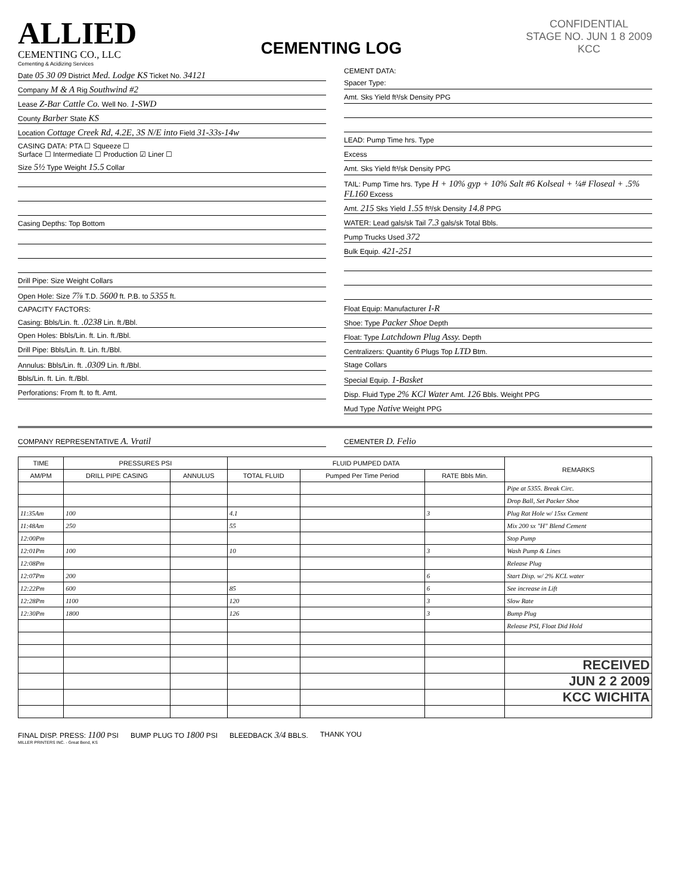ALLIED
CEMENTING CO., LLC
Cementing & Acidizing Services
CEMENTING LOG
CONFIDENTIAL
STAGE NO. JUN 1 8 2009
KCC
Date 05 30 09 District Med. Lodge KS Ticket No. 34121
Company M & A Rig Southwind #2
Lease Z-Bar Cattle Co. Well No. 1-SWD
County Barber State KS
Location Cottage Creek Rd, 4.2E, 3S N/E into Field 31-33s-14w
CASING DATA: PTA ☐ Squeeze ☐
Surface ☐ Intermediate ☐ Production ☑ Liner ☐
Size 5½ Type Weight 15.5 Collar
Casing Depths: Top Bottom
Drill Pipe: Size Weight Collars
Open Hole: Size 7⅞ T.D. 5600 ft. P.B. to 5355 ft.
CAPACITY FACTORS:
Casing: Bbls/Lin. ft. .0238 Lin. ft./Bbl.
Open Holes: Bbls/Lin. ft. Lin. ft./Bbl.
Drill Pipe: Bbls/Lin. ft. Lin. ft./Bbl.
Annulus: Bbls/Lin. ft. .0309 Lin. ft./Bbl.
Bbls/Lin. ft. Lin. ft./Bbl.
Perforations: From ft. to ft. Amt.
CEMENT DATA:
Spacer Type:
Amt. Sks Yield ft³/sk Density PPG
LEAD: Pump Time hrs. Type
Excess
Amt. Sks Yield ft³/sk Density PPG
TAIL: Pump Time hrs. Type H + 10% gyp + 10% Salt #6 Kolseal + ¼# Floseal + .5% FL160 Excess
Amt. 215 Sks Yield 1.55 ft³/sk Density 14.8 PPG
WATER: Lead gals/sk Tail 7.3 gals/sk Total Bbls.
Pump Trucks Used 372
Bulk Equip. 421-251
Float Equip: Manufacturer I-R
Shoe: Type Packer Shoe Depth
Float: Type Latchdown Plug Assy. Depth
Centralizers: Quantity 6 Plugs Top LTD Btm.
Stage Collars
Special Equip. 1-Basket
Disp. Fluid Type 2% KCl Water Amt. 126 Bbls. Weight PPG
Mud Type Native Weight PPG
COMPANY REPRESENTATIVE A. Vratil
CEMENTER D. Felio
| TIME | PRESSURES PSI | | FLUID PUMPED DATA | | | REMARKS |
| --- | --- | --- | --- | --- | --- | --- |
| AM/PM | DRILL PIPE CASING | ANNULUS | TOTAL FLUID | Pumped Per Time Period | RATE Bbls Min. | |
| | | | | | | Pipe at 5355. Break Circ. |
| | | | | | | Drop Ball, Set Packer Shoe |
| 11:35Am | 100 | | 4.1 | | 3 | Plug Rat Hole w/ 15sx Cement |
| 11:48Am | 250 | | 55 | | | Mix 200 sx "H" Blend Cement |
| 12:00Pm | | | | | | Stop Pump |
| 12:01Pm | 100 | | 10 | | 3 | Wash Pump & Lines |
| 12:08Pm | | | | | | Release Plug |
| 12:07Pm | 200 | | | | 6 | Start Disp. w/ 2% KCL water |
| 12:22Pm | 600 | | 85 | | 6 | See increase in Lift |
| 12:28Pm | 1100 | | 120 | | 3 | Slow Rate |
| 12:30Pm | 1800 | | 126 | | 3 | Bump Plug |
| | | | | | | Release PSI, Float Did Hold |
| | | | | | | RECEIVED |
| | | | | | | JUN 2 2 2009 |
| | | | | | | KCC WICHITA |
FINAL DISP. PRESS: 1100 PSI BUMP PLUG TO 1800 PSI BLEEDBACK 3/4 BBLS. THANK YOU
MILLER PRINTERS INC. - Great Bend, KS